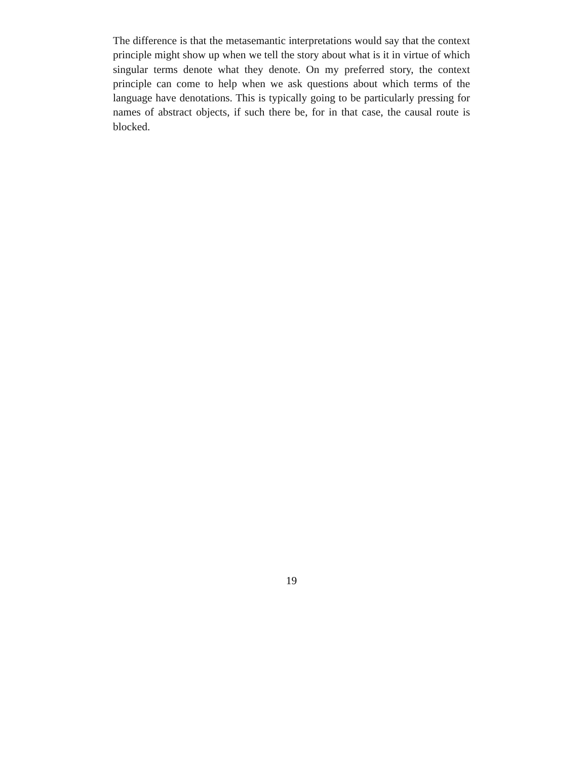The difference is that the metasemantic interpretations would say that the context principle might show up when we tell the story about what is it in virtue of which singular terms denote what they denote. On my preferred story, the context principle can come to help when we ask questions about which terms of the language have denotations. This is typically going to be particularly pressing for names of abstract objects, if such there be, for in that case, the causal route is blocked.
19